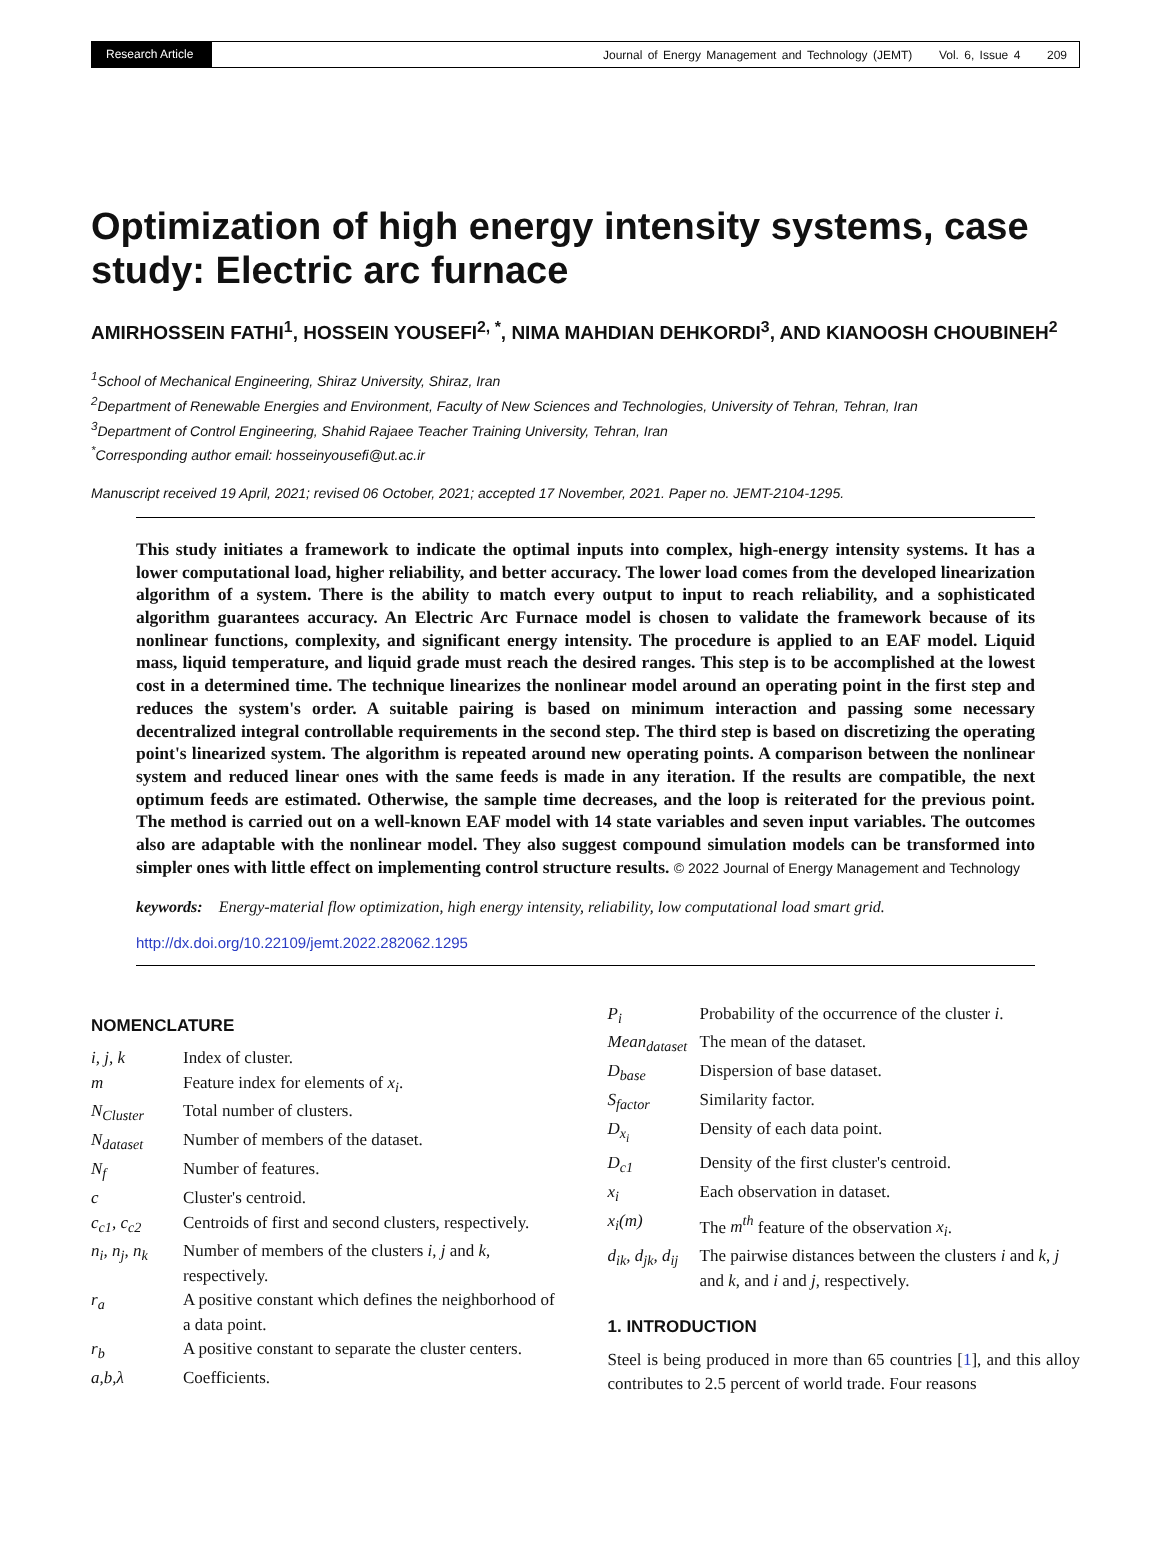Research Article
Journal of Energy Management and Technology (JEMT) Vol. 6, Issue 4 209
Optimization of high energy intensity systems, case study: Electric arc furnace
AMIRHOSSEIN FATHI<sup>1</sup>, HOSSEIN YOUSEFI<sup>2, *</sup>, NIMA MAHDIAN DEHKORDI<sup>3</sup>, AND KIANOOSH CHOUBINEH<sup>2</sup>
<sup>1</sup> School of Mechanical Engineering, Shiraz University, Shiraz, Iran
<sup>2</sup> Department of Renewable Energies and Environment, Faculty of New Sciences and Technologies, University of Tehran, Tehran, Iran
<sup>3</sup> Department of Control Engineering, Shahid Rajaee Teacher Training University, Tehran, Iran
<sup>*</sup> Corresponding author email: hosseinyousefi@ut.ac.ir
Manuscript received 19 April, 2021; revised 06 October, 2021; accepted 17 November, 2021. Paper no. JEMT-2104-1295.
This study initiates a framework to indicate the optimal inputs into complex, high-energy intensity systems. It has a lower computational load, higher reliability, and better accuracy. The lower load comes from the developed linearization algorithm of a system. There is the ability to match every output to input to reach reliability, and a sophisticated algorithm guarantees accuracy. An Electric Arc Furnace model is chosen to validate the framework because of its nonlinear functions, complexity, and significant energy intensity. The procedure is applied to an EAF model. Liquid mass, liquid temperature, and liquid grade must reach the desired ranges. This step is to be accomplished at the lowest cost in a determined time. The technique linearizes the nonlinear model around an operating point in the first step and reduces the system's order. A suitable pairing is based on minimum interaction and passing some necessary decentralized integral controllable requirements in the second step. The third step is based on discretizing the operating point's linearized system. The algorithm is repeated around new operating points. A comparison between the nonlinear system and reduced linear ones with the same feeds is made in any iteration. If the results are compatible, the next optimum feeds are estimated. Otherwise, the sample time decreases, and the loop is reiterated for the previous point. The method is carried out on a well-known EAF model with 14 state variables and seven input variables. The outcomes also are adaptable with the nonlinear model. They also suggest compound simulation models can be transformed into simpler ones with little effect on implementing control structure results. © 2022 Journal of Energy Management and Technology
keywords: Energy-material flow optimization, high energy intensity, reliability, low computational load smart grid.
http://dx.doi.org/10.22109/jemt.2022.282062.1295
NOMENCLATURE
i, j, k Index of cluster.
m Feature index for elements of x<sub>i</sub>.
N<sub>Cluster</sub> Total number of clusters.
N<sub>dataset</sub> Number of members of the dataset.
N<sub>f</sub> Number of features.
c Cluster's centroid.
c<sub>c1</sub>, c<sub>c2</sub> Centroids of first and second clusters, respectively.
n<sub>i</sub>, n<sub>j</sub>, n<sub>k</sub> Number of members of the clusters i, j and k, respectively.
r<sub>a</sub> A positive constant which defines the neighborhood of a data point.
r<sub>b</sub> A positive constant to separate the cluster centers.
a,b,λ Coefficients.
P<sub>i</sub> Probability of the occurrence of the cluster i.
Mean<sub>dataset</sub> The mean of the dataset.
D<sub>base</sub> Dispersion of base dataset.
S<sub>factor</sub> Similarity factor.
D<sub>x<sub>i</sub></sub> Density of each data point.
D<sub>c1</sub> Density of the first cluster's centroid.
x<sub>i</sub> Each observation in dataset.
x<sub>i</sub>(m) The m<sup>th</sup> feature of the observation x<sub>i</sub>.
d<sub>ik</sub>, d<sub>jk</sub>, d<sub>ij</sub> The pairwise distances between the clusters i and k, j and k, and i and j, respectively.
1. INTRODUCTION
Steel is being produced in more than 65 countries [1], and this alloy contributes to 2.5 percent of world trade. Four reasons